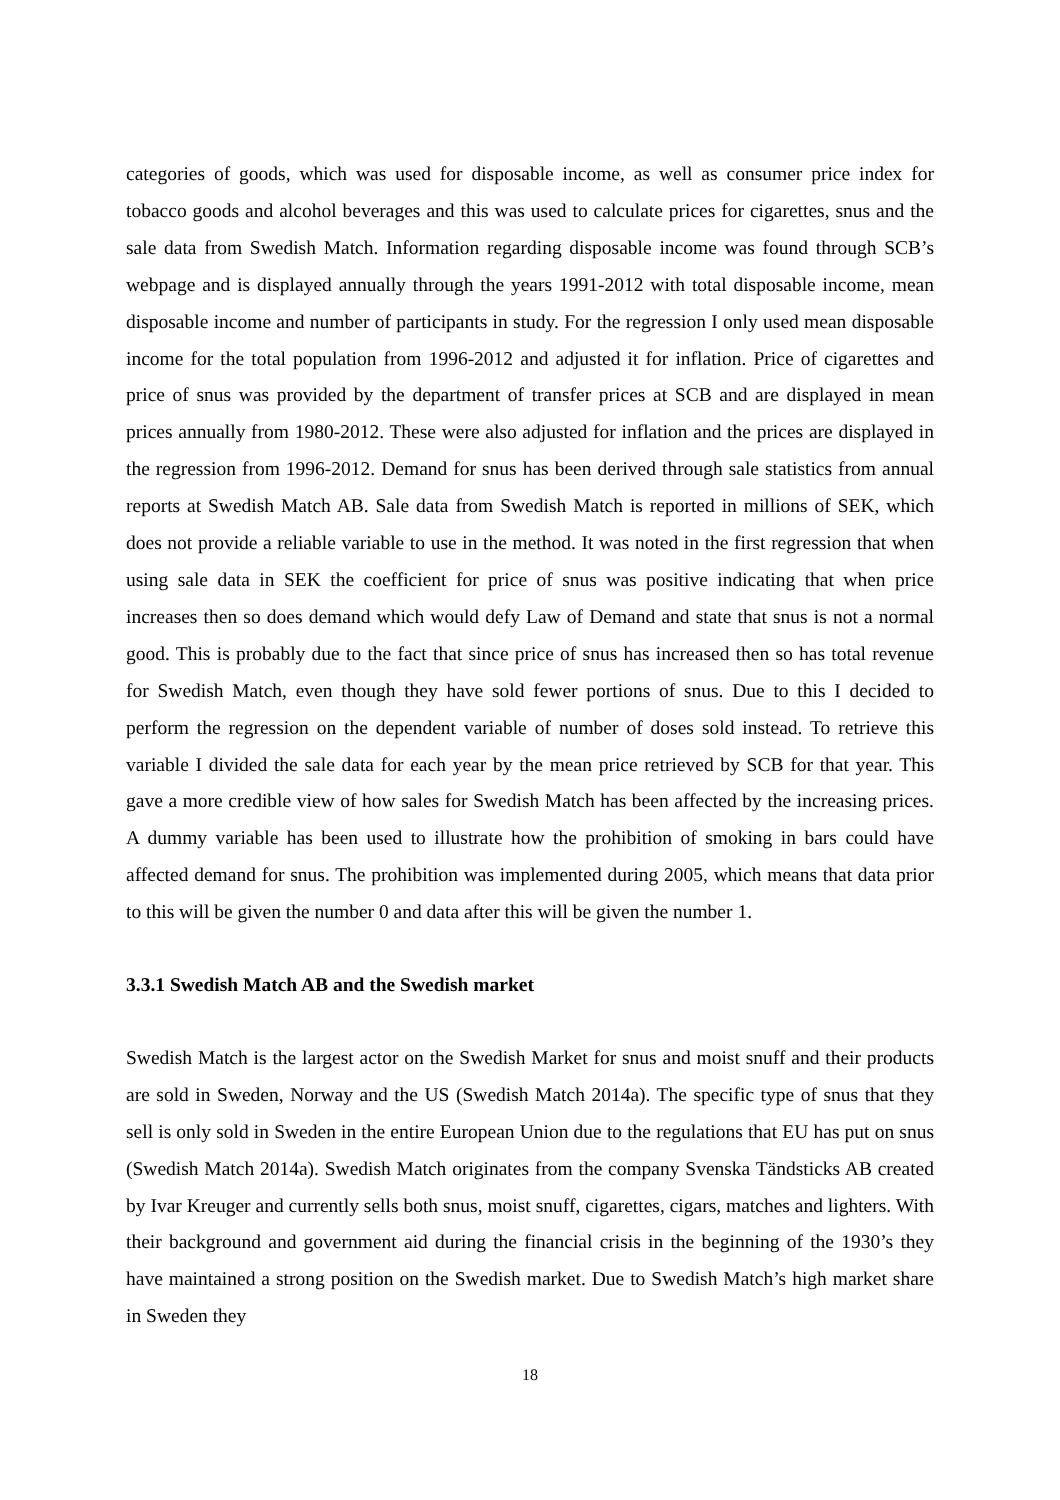categories of goods, which was used for disposable income, as well as consumer price index for tobacco goods and alcohol beverages and this was used to calculate prices for cigarettes, snus and the sale data from Swedish Match. Information regarding disposable income was found through SCB’s webpage and is displayed annually through the years 1991-2012 with total disposable income, mean disposable income and number of participants in study. For the regression I only used mean disposable income for the total population from 1996-2012 and adjusted it for inflation. Price of cigarettes and price of snus was provided by the department of transfer prices at SCB and are displayed in mean prices annually from 1980-2012. These were also adjusted for inflation and the prices are displayed in the regression from 1996-2012. Demand for snus has been derived through sale statistics from annual reports at Swedish Match AB. Sale data from Swedish Match is reported in millions of SEK, which does not provide a reliable variable to use in the method. It was noted in the first regression that when using sale data in SEK the coefficient for price of snus was positive indicating that when price increases then so does demand which would defy Law of Demand and state that snus is not a normal good. This is probably due to the fact that since price of snus has increased then so has total revenue for Swedish Match, even though they have sold fewer portions of snus. Due to this I decided to perform the regression on the dependent variable of number of doses sold instead. To retrieve this variable I divided the sale data for each year by the mean price retrieved by SCB for that year. This gave a more credible view of how sales for Swedish Match has been affected by the increasing prices. A dummy variable has been used to illustrate how the prohibition of smoking in bars could have affected demand for snus. The prohibition was implemented during 2005, which means that data prior to this will be given the number 0 and data after this will be given the number 1.
3.3.1 Swedish Match AB and the Swedish market
Swedish Match is the largest actor on the Swedish Market for snus and moist snuff and their products are sold in Sweden, Norway and the US (Swedish Match 2014a). The specific type of snus that they sell is only sold in Sweden in the entire European Union due to the regulations that EU has put on snus (Swedish Match 2014a). Swedish Match originates from the company Svenska Tändsticks AB created by Ivar Kreuger and currently sells both snus, moist snuff, cigarettes, cigars, matches and lighters. With their background and government aid during the financial crisis in the beginning of the 1930’s they have maintained a strong position on the Swedish market. Due to Swedish Match’s high market share in Sweden they
18